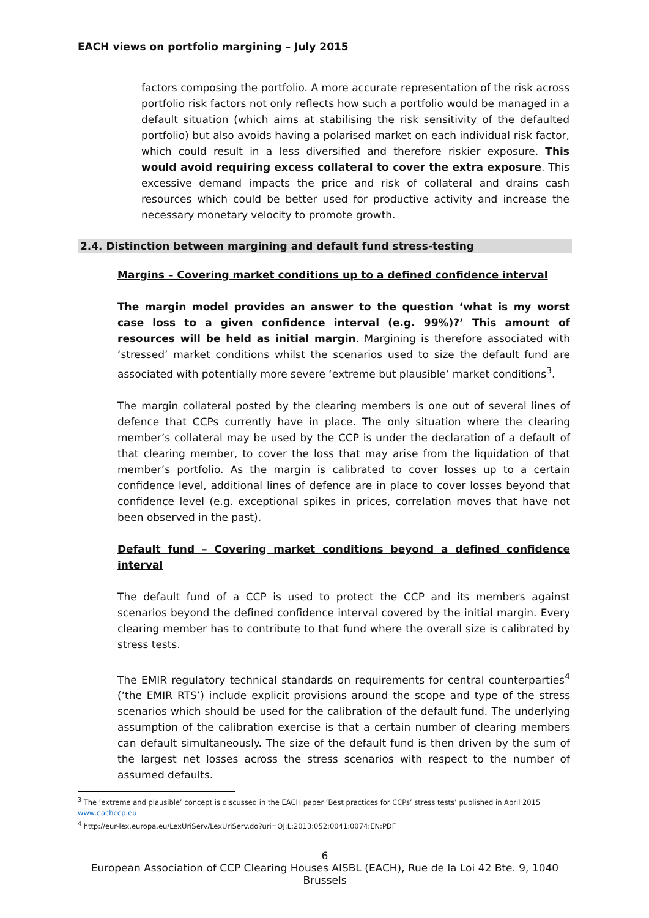EACH views on portfolio margining – July 2015
factors composing the portfolio. A more accurate representation of the risk across portfolio risk factors not only reflects how such a portfolio would be managed in a default situation (which aims at stabilising the risk sensitivity of the defaulted portfolio) but also avoids having a polarised market on each individual risk factor, which could result in a less diversified and therefore riskier exposure. This would avoid requiring excess collateral to cover the extra exposure. This excessive demand impacts the price and risk of collateral and drains cash resources which could be better used for productive activity and increase the necessary monetary velocity to promote growth.
2.4. Distinction between margining and default fund stress-testing
Margins – Covering market conditions up to a defined confidence interval
The margin model provides an answer to the question ‘what is my worst case loss to a given confidence interval (e.g. 99%)?’ This amount of resources will be held as initial margin. Margining is therefore associated with ‘stressed’ market conditions whilst the scenarios used to size the default fund are associated with potentially more severe ‘extreme but plausible’ market conditions<sup>3</sup>.
The margin collateral posted by the clearing members is one out of several lines of defence that CCPs currently have in place. The only situation where the clearing member’s collateral may be used by the CCP is under the declaration of a default of that clearing member, to cover the loss that may arise from the liquidation of that member’s portfolio. As the margin is calibrated to cover losses up to a certain confidence level, additional lines of defence are in place to cover losses beyond that confidence level (e.g. exceptional spikes in prices, correlation moves that have not been observed in the past).
Default fund – Covering market conditions beyond a defined confidence interval
The default fund of a CCP is used to protect the CCP and its members against scenarios beyond the defined confidence interval covered by the initial margin. Every clearing member has to contribute to that fund where the overall size is calibrated by stress tests.
The EMIR regulatory technical standards on requirements for central counterparties<sup>4</sup> (‘the EMIR RTS’) include explicit provisions around the scope and type of the stress scenarios which should be used for the calibration of the default fund. The underlying assumption of the calibration exercise is that a certain number of clearing members can default simultaneously. The size of the default fund is then driven by the sum of the largest net losses across the stress scenarios with respect to the number of assumed defaults.
<sup>3</sup> The ‘extreme and plausible’ concept is discussed in the EACH paper ‘Best practices for CCPs’ stress tests’ published in April 2015 www.eachccp.eu
<sup>4</sup> http://eur-lex.europa.eu/LexUriServ/LexUriServ.do?uri=OJ:L:2013:052:0041:0074:EN:PDF
6
European Association of CCP Clearing Houses AISBL (EACH), Rue de la Loi 42 Bte. 9, 1040 Brussels